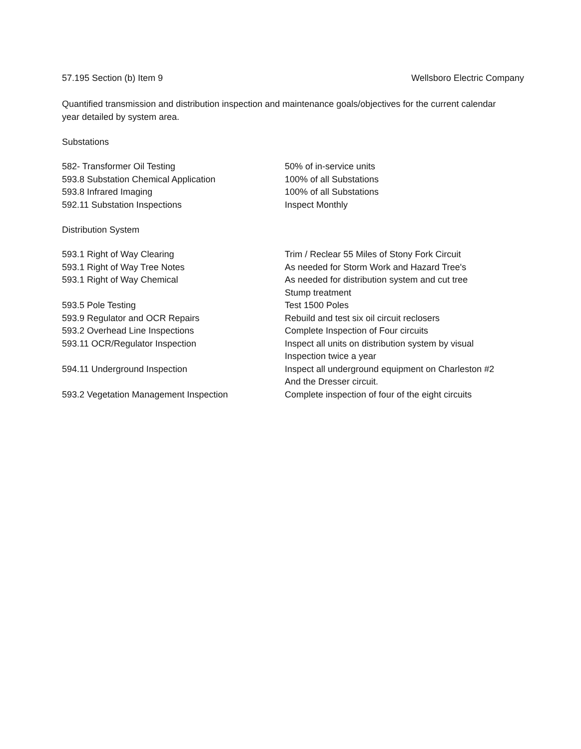57.195 Section (b) Item 9 Wellsboro Electric Company
Quantified transmission and distribution inspection and maintenance goals/objectives for the current calendar year detailed by system area.
Substations
| 582- Transformer Oil Testing | 50% of in-service units |
| 593.8 Substation Chemical Application | 100% of all Substations |
| 593.8 Infrared Imaging | 100% of all Substations |
| 592.11 Substation Inspections | Inspect Monthly |
Distribution System
| 593.1 Right of Way Clearing | Trim / Reclear 55 Miles of Stony Fork Circuit |
| 593.1 Right of Way Tree Notes | As needed for Storm Work and Hazard Tree's |
| 593.1 Right of Way Chemical | As needed for distribution system and cut tree Stump treatment |
| 593.5 Pole Testing | Test 1500 Poles |
| 593.9 Regulator and OCR Repairs | Rebuild and test six oil circuit reclosers |
| 593.2 Overhead Line Inspections | Complete Inspection of Four circuits |
| 593.11 OCR/Regulator Inspection | Inspect all units on distribution system by visual Inspection twice a year |
| 594.11 Underground Inspection | Inspect all underground equipment on Charleston #2 And the Dresser circuit. |
| 593.2 Vegetation Management Inspection | Complete inspection of four of the eight circuits |